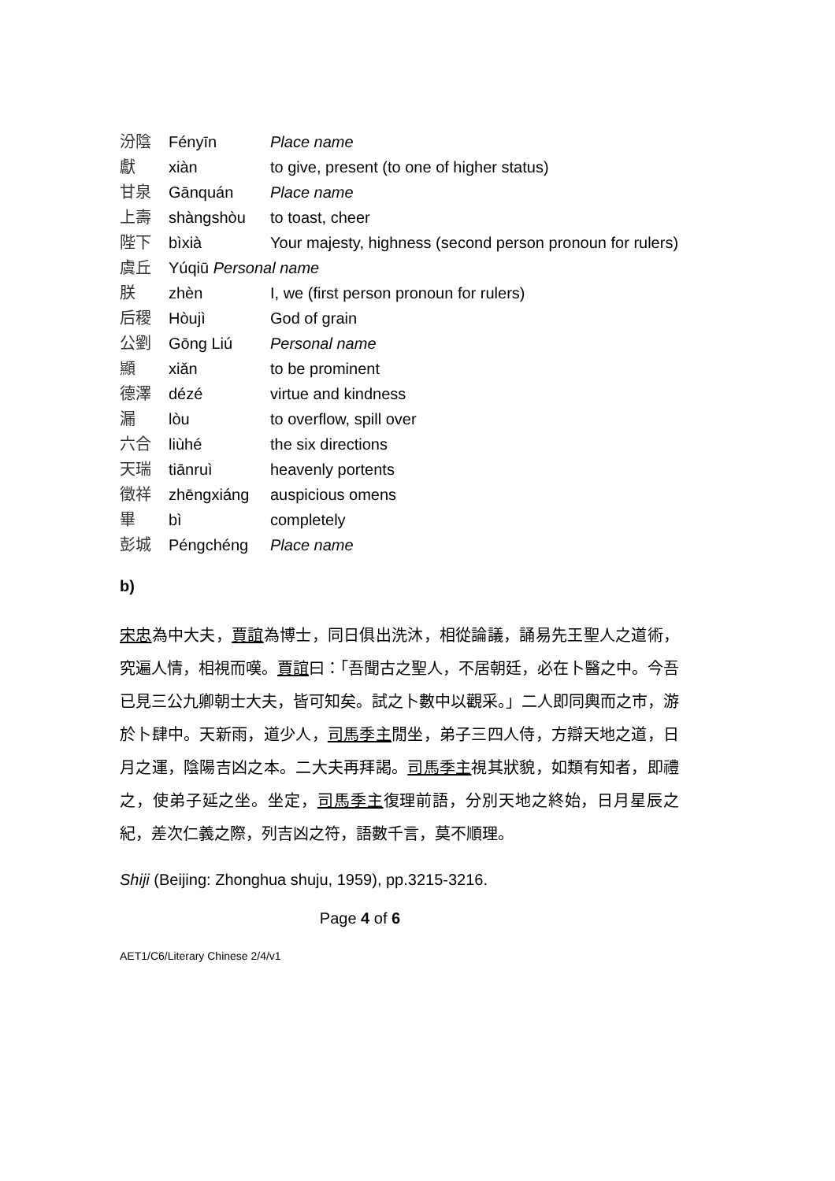| 汾陰 | Fényīn | Place name |
| 獻 | xiàn | to give, present (to one of higher status) |
| 甘泉 | Gānquán | Place name |
| 上壽 | shàngshòu | to toast, cheer |
| 陛下 | bìxià | Your majesty, highness (second person pronoun for rulers) |
| 虞丘 | Yúqiū Personal name | |
| 朕 | zhèn | I, we (first person pronoun for rulers) |
| 后稷 | Hòujì | God of grain |
| 公劉 | Gōng Liú | Personal name |
| 顯 | xiǎn | to be prominent |
| 德澤 | dézé | virtue and kindness |
| 漏 | lòu | to overflow, spill over |
| 六合 | liùhé | the six directions |
| 天瑞 | tiānruì | heavenly portents |
| 徵祥 | zhēngxiáng | auspicious omens |
| 畢 | bì | completely |
| 彭城 | Péngchéng | Place name |
b)
宋忠為中大夫，賈誼為博士，同日俱出洗沐，相從論議，誦易先王聖人之道術，究遍人情，相視而嘆。賈誼曰：「吾聞古之聖人，不居朝廷，必在卜醫之中。今吾已見三公九卿朝士大夫，皆可知矣。試之卜數中以觀采。」二人即同輿而之市，游於卜肆中。天新雨，道少人，司馬季主閒坐，弟子三四人侍，方辯天地之道，日月之運，陰陽吉凶之本。二大夫再拜謁。司馬季主視其狀貌，如類有知者，即禮之，使弟子延之坐。坐定，司馬季主復理前語，分別天地之終始，日月星辰之紀，差次仁義之際，列吉凶之符，語數千言，莫不順理。
Shiji (Beijing: Zhonghua shuju, 1959), pp.3215-3216.
Page 4 of 6
AET1/C6/Literary Chinese 2/4/v1